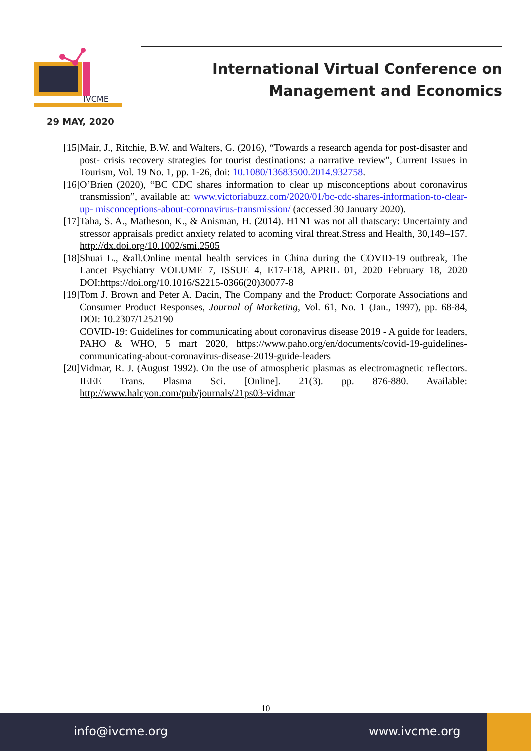IVCME
International Virtual Conference on Management and Economics
29 MAY, 2020
[15] Mair, J., Ritchie, B.W. and Walters, G. (2016), “Towards a research agenda for post-disaster and post- crisis recovery strategies for tourist destinations: a narrative review”, Current Issues in Tourism, Vol. 19 No. 1, pp. 1-26, doi: 10.1080/13683500.2014.932758.
[16] O’Brien (2020), “BC CDC shares information to clear up misconceptions about coronavirus transmission”, available at: www.victoriabuzz.com/2020/01/bc-cdc-shares-information-to-clear-up- misconceptions-about-coronavirus-transmission/ (accessed 30 January 2020).
[17] Taha, S. A., Matheson, K., & Anisman, H. (2014). H1N1 was not all thatscary: Uncertainty and stressor appraisals predict anxiety related to acoming viral threat.Stress and Health, 30,149–157. http://dx.doi.org/10.1002/smi.2505
[18] Shuai L., &all.Online mental health services in China during the COVID-19 outbreak, The Lancet Psychiatry VOLUME 7, ISSUE 4, E17-E18, APRIL 01, 2020 February 18, 2020 DOI:https://doi.org/10.1016/S2215-0366(20)30077-8
[19] Tom J. Brown and Peter A. Dacin, The Company and the Product: Corporate Associations and Consumer Product Responses, Journal of Marketing, Vol. 61, No. 1 (Jan., 1997), pp. 68-84, DOI: 10.2307/1252190
COVID-19: Guidelines for communicating about coronavirus disease 2019 - A guide for leaders, PAHO & WHO, 5 mart 2020, https://www.paho.org/en/documents/covid-19-guidelines-communicating-about-coronavirus-disease-2019-guide-leaders
[20] Vidmar, R. J. (August 1992). On the use of atmospheric plasmas as electromagnetic reflectors. IEEE Trans. Plasma Sci. [Online]. 21(3). pp. 876-880. Available: http://www.halcyon.com/pub/journals/21ps03-vidmar
10
info@ivcme.org www.ivcme.org